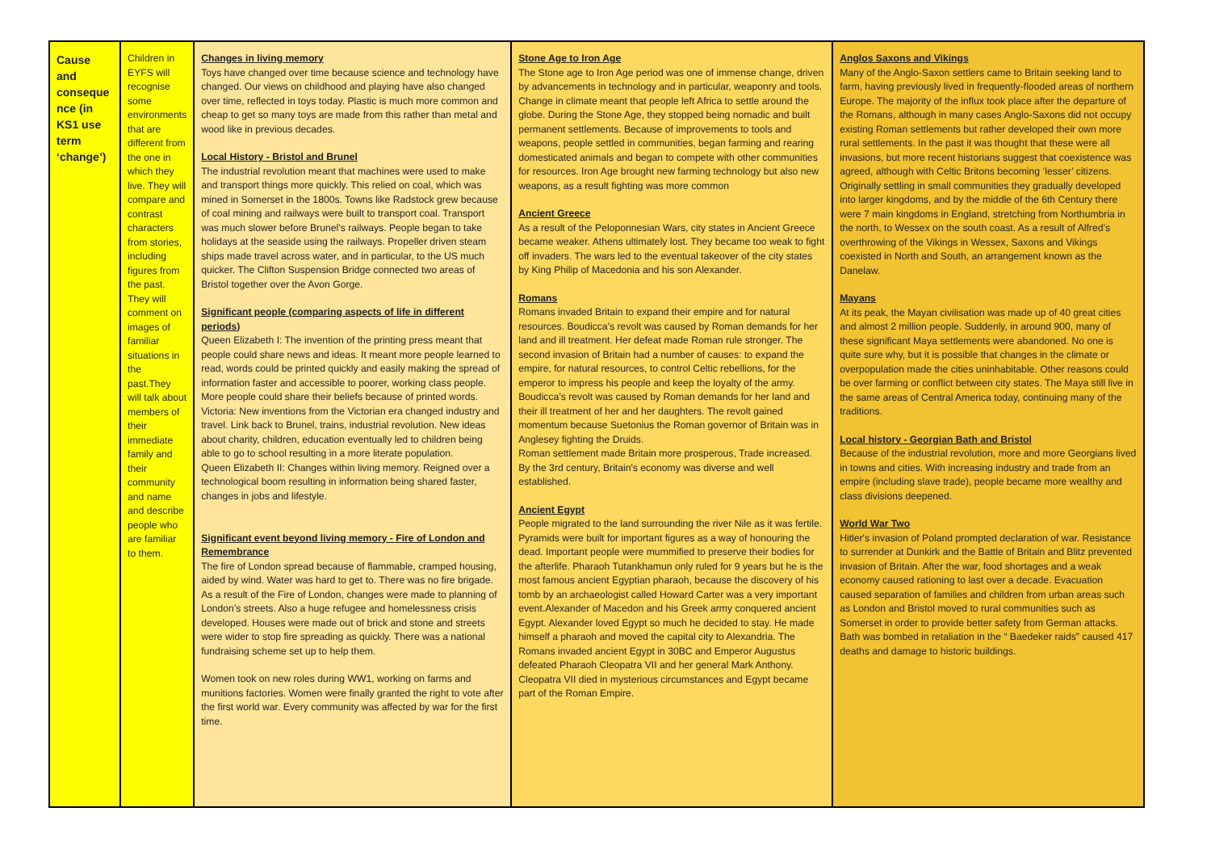| Cause and conseque nce (in KS1 use term ‘change’) | Children in EYFS will recognise some environments that are different from the one in which they live. They will compare and contrast characters from stories, including figures from the past. They will comment on images of familiar situations in the past.They will talk about members of their immediate family and their community and name and describe people who are familiar to them. | Changes in living memory Toys have changed over time because science and technology have changed. Our views on childhood and playing have also changed over time, reflected in toys today. Plastic is much more common and cheap to get so many toys are made from this rather than metal and wood like in previous decades. Local History - Bristol and Brunel The industrial revolution meant that machines were used to make and transport things more quickly. This relied on coal, which was mined in Somerset in the 1800s. Towns like Radstock grew because of coal mining and railways were built to transport coal. Transport was much slower before Brunel’s railways. People began to take holidays at the seaside using the railways. Propeller driven steam ships made travel across water, and in particular, to the US much quicker. The Clifton Suspension Bridge connected two areas of Bristol together over the Avon Gorge. Significant people (comparing aspects of life in different periods) Queen Elizabeth I: The invention of the printing press meant that people could share news and ideas. It meant more people learned to read, words could be printed quickly and easily making the spread of information faster and accessible to poorer, working class people. More people could share their beliefs because of printed words. Victoria: New inventions from the Victorian era changed industry and travel. Link back to Brunel, trains, industrial revolution. New ideas about charity, children, education eventually led to children being able to go to school resulting in a more literate population. Queen Elizabeth II: Changes within living memory. Reigned over a technological boom resulting in information being shared faster, changes in jobs and lifestyle. Significant event beyond living memory - Fire of London and Remembrance The fire of London spread because of flammable, cramped housing, aided by wind. Water was hard to get to. There was no fire brigade. As a result of the Fire of London, changes were made to planning of London’s streets. Also a huge refugee and homelessness crisis developed. Houses were made out of brick and stone and streets were wider to stop fire spreading as quickly. There was a national fundraising scheme set up to help them. Women took on new roles during WW1, working on farms and munitions factories. Women were finally granted the right to vote after the first world war. Every community was affected by war for the first time. | Stone Age to Iron Age The Stone age to Iron Age period was one of immense change, driven by advancements in technology and in particular, weaponry and tools. Change in climate meant that people left Africa to settle around the globe. During the Stone Age, they stopped being nomadic and built permanent settlements. Because of improvements to tools and weapons, people settled in communities, began farming and rearing domesticated animals and began to compete with other communities for resources. Iron Age brought new farming technology but also new weapons, as a result fighting was more common Ancient Greece As a result of the Peloponnesian Wars, city states in Ancient Greece became weaker. Athens ultimately lost. They became too weak to fight off invaders. The wars led to the eventual takeover of the city states by King Philip of Macedonia and his son Alexander. Romans Romans invaded Britain to expand their empire and for natural resources. Boudicca’s revolt was caused by Roman demands for her land and ill treatment. Her defeat made Roman rule stronger. The second invasion of Britain had a number of causes: to expand the empire, for natural resources, to control Celtic rebellions, for the emperor to impress his people and keep the loyalty of the army. Boudicca’s revolt was caused by Roman demands for her land and their ill treatment of her and her daughters. The revolt gained momentum because Suetonius the Roman governor of Britain was in Anglesey fighting the Druids. Roman settlement made Britain more prosperous, Trade increased. By the 3rd century, Britain's economy was diverse and well established. Ancient Egypt People migrated to the land surrounding the river Nile as it was fertile. Pyramids were built for important figures as a way of honouring the dead. Important people were mummified to preserve their bodies for the afterlife. Pharaoh Tutankhamun only ruled for 9 years but he is the most famous ancient Egyptian pharaoh, because the discovery of his tomb by an archaeologist called Howard Carter was a very important event.Alexander of Macedon and his Greek army conquered ancient Egypt. Alexander loved Egypt so much he decided to stay. He made himself a pharaoh and moved the capital city to Alexandria. The Romans invaded ancient Egypt in 30BC and Emperor Augustus defeated Pharaoh Cleopatra VII and her general Mark Anthony. Cleopatra VII died in mysterious circumstances and Egypt became part of the Roman Empire. | Anglos Saxons and Vikings Many of the Anglo-Saxon settlers came to Britain seeking land to farm, having previously lived in frequently-flooded areas of northern Europe. The majority of the influx took place after the departure of the Romans, although in many cases Anglo-Saxons did not occupy existing Roman settlements but rather developed their own more rural settlements. In the past it was thought that these were all invasions, but more recent historians suggest that coexistence was agreed, although with Celtic Britons becoming ‘lesser’ citizens. Originally settling in small communities they gradually developed into larger kingdoms, and by the middle of the 6th Century there were 7 main kingdoms in England, stretching from Northumbria in the north, to Wessex on the south coast. As a result of Alfred’s overthrowing of the Vikings in Wessex, Saxons and Vikings coexisted in North and South, an arrangement known as the Danelaw. Mayans At its peak, the Mayan civilisation was made up of 40 great cities and almost 2 million people. Suddenly, in around 900, many of these significant Maya settlements were abandoned. No one is quite sure why, but it is possible that changes in the climate or overpopulation made the cities uninhabitable. Other reasons could be over farming or conflict between city states. The Maya still live in the same areas of Central America today, continuing many of the traditions. Local history - Georgian Bath and Bristol Because of the industrial revolution, more and more Georgians lived in towns and cities. With increasing industry and trade from an empire (including slave trade), people became more wealthy and class divisions deepened. World War Two Hitler's invasion of Poland prompted declaration of war. Resistance to surrender at Dunkirk and the Battle of Britain and Blitz prevented invasion of Britain. After the war, food shortages and a weak economy caused rationing to last over a decade. Evacuation caused separation of families and children from urban areas such as London and Bristol moved to rural communities such as Somerset in order to provide better safety from German attacks. Bath was bombed in retaliation in the “ Baedeker raids” caused 417 deaths and damage to historic buildings. |